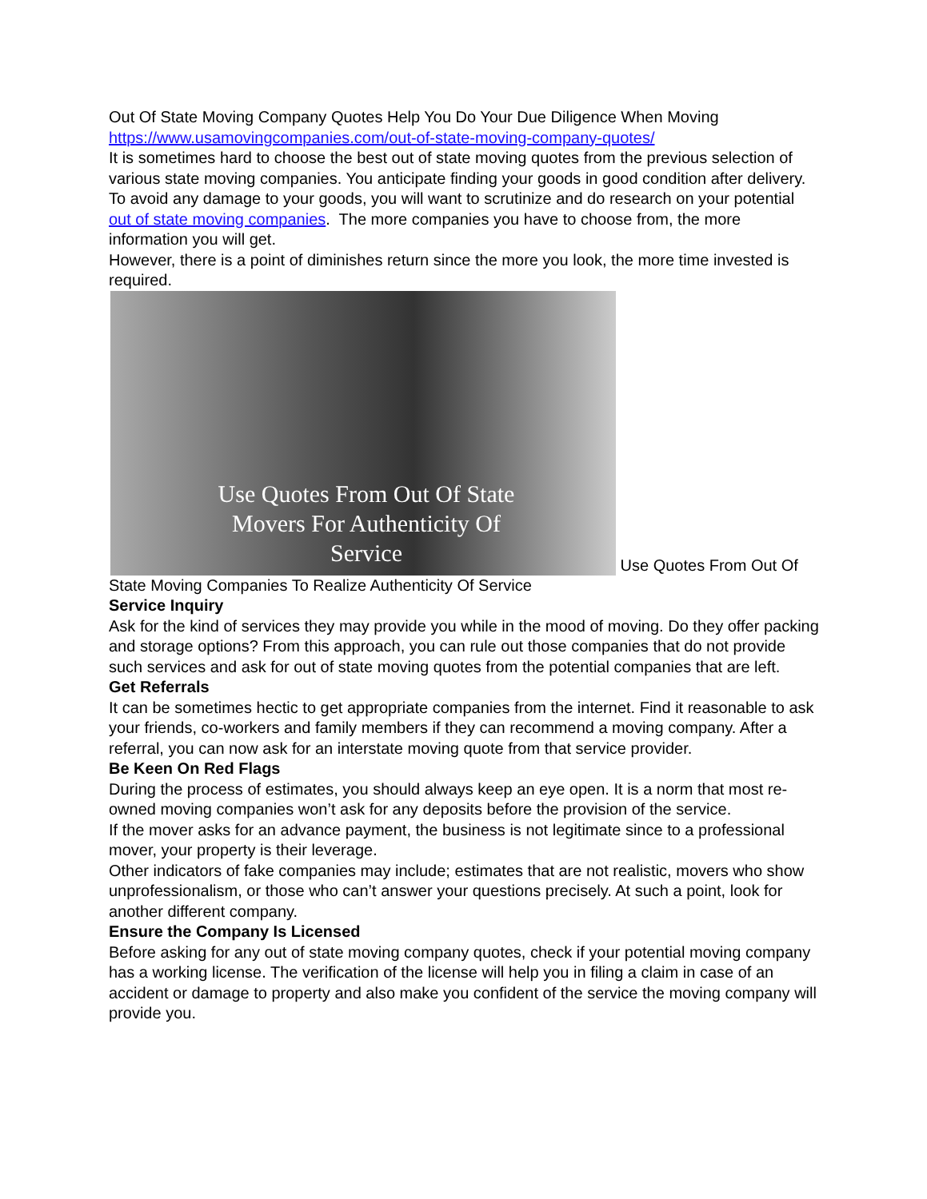Out Of State Moving Company Quotes Help You Do Your Due Diligence When Moving
https://www.usamovingcompanies.com/out-of-state-moving-company-quotes/
It is sometimes hard to choose the best out of state moving quotes from the previous selection of various state moving companies. You anticipate finding your goods in good condition after delivery.
To avoid any damage to your goods, you will want to scrutinize and do research on your potential out of state moving companies. The more companies you have to choose from, the more information you will get.
However, there is a point of diminishes return since the more you look, the more time invested is required.
Use Quotes From Out Of State Movers For Authenticity Of Service Use Quotes From Out Of State Moving Companies To Realize Authenticity Of Service
Service Inquiry
Ask for the kind of services they may provide you while in the mood of moving. Do they offer packing and storage options? From this approach, you can rule out those companies that do not provide such services and ask for out of state moving quotes from the potential companies that are left.
Get Referrals
It can be sometimes hectic to get appropriate companies from the internet. Find it reasonable to ask your friends, co-workers and family members if they can recommend a moving company. After a referral, you can now ask for an interstate moving quote from that service provider.
Be Keen On Red Flags
During the process of estimates, you should always keep an eye open. It is a norm that most re-owned moving companies won’t ask for any deposits before the provision of the service.
If the mover asks for an advance payment, the business is not legitimate since to a professional mover, your property is their leverage.
Other indicators of fake companies may include; estimates that are not realistic, movers who show unprofessionalism, or those who can’t answer your questions precisely. At such a point, look for another different company.
Ensure the Company Is Licensed
Before asking for any out of state moving company quotes, check if your potential moving company has a working license. The verification of the license will help you in filing a claim in case of an accident or damage to property and also make you confident of the service the moving company will provide you.